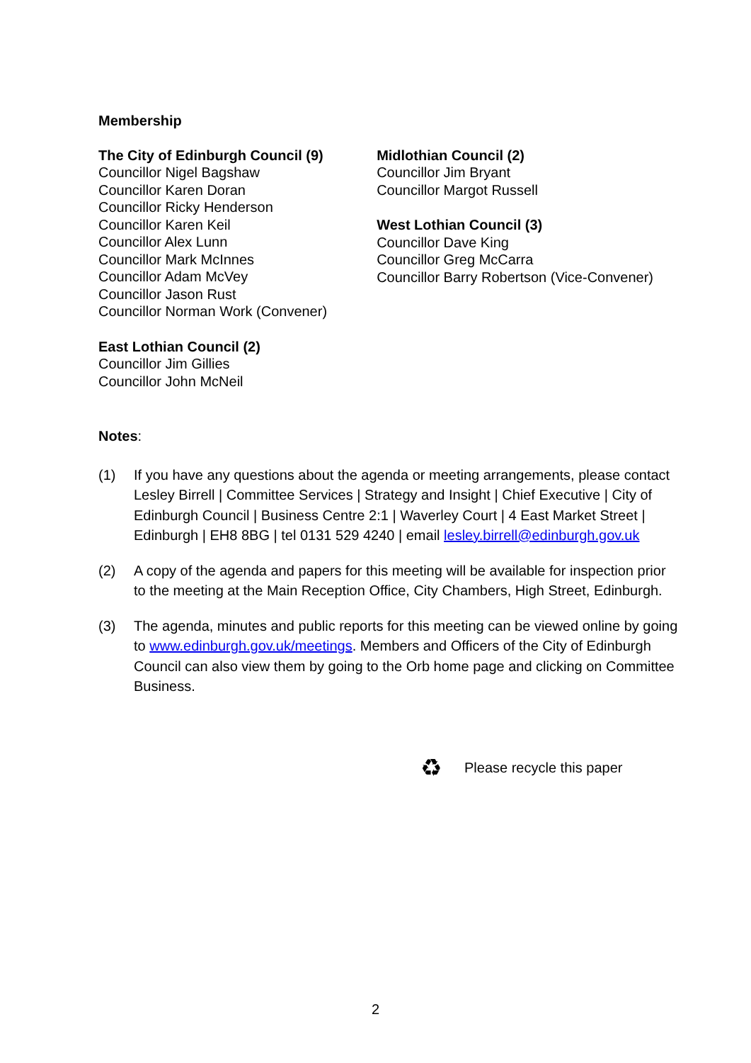Membership
The City of Edinburgh Council (9)
Councillor Nigel Bagshaw
Councillor Karen Doran
Councillor Ricky Henderson
Councillor Karen Keil
Councillor Alex Lunn
Councillor Mark McInnes
Councillor Adam McVey
Councillor Jason Rust
Councillor Norman Work (Convener)
East Lothian Council (2)
Councillor Jim Gillies
Councillor John McNeil
Midlothian Council (2)
Councillor Jim Bryant
Councillor Margot Russell
West Lothian Council (3)
Councillor Dave King
Councillor Greg McCarra
Councillor Barry Robertson (Vice-Convener)
Notes:
(1) If you have any questions about the agenda or meeting arrangements, please contact Lesley Birrell | Committee Services | Strategy and Insight | Chief Executive | City of Edinburgh Council | Business Centre 2:1 | Waverley Court | 4 East Market Street | Edinburgh | EH8 8BG | tel 0131 529 4240 | email lesley.birrell@edinburgh.gov.uk
(2) A copy of the agenda and papers for this meeting will be available for inspection prior to the meeting at the Main Reception Office, City Chambers, High Street, Edinburgh.
(3) The agenda, minutes and public reports for this meeting can be viewed online by going to www.edinburgh.gov.uk/meetings. Members and Officers of the City of Edinburgh Council can also view them by going to the Orb home page and clicking on Committee Business.
♻ Please recycle this paper
2